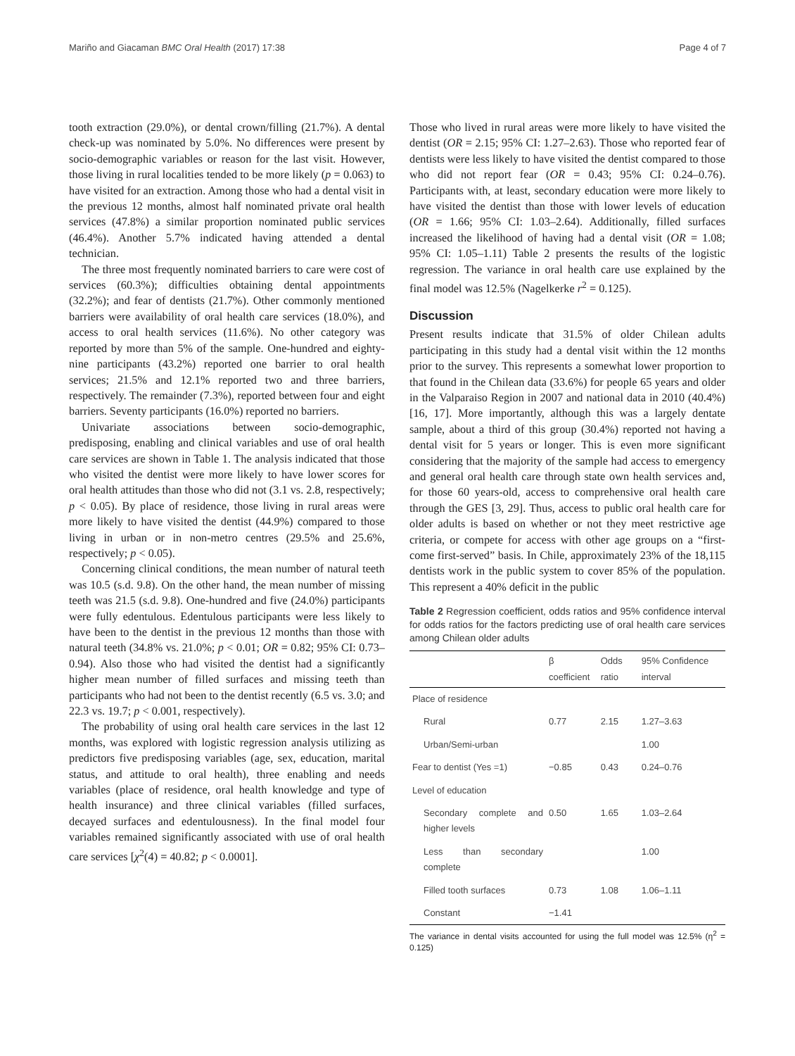Mariño and Giacaman BMC Oral Health (2017) 17:38 Page 4 of 7
tooth extraction (29.0%), or dental crown/filling (21.7%). A dental check-up was nominated by 5.0%. No differences were present by socio-demographic variables or reason for the last visit. However, those living in rural localities tended to be more likely (p = 0.063) to have visited for an extraction. Among those who had a dental visit in the previous 12 months, almost half nominated private oral health services (47.8%) a similar proportion nominated public services (46.4%). Another 5.7% indicated having attended a dental technician.
The three most frequently nominated barriers to care were cost of services (60.3%); difficulties obtaining dental appointments (32.2%); and fear of dentists (21.7%). Other commonly mentioned barriers were availability of oral health care services (18.0%), and access to oral health services (11.6%). No other category was reported by more than 5% of the sample. One-hundred and eighty-nine participants (43.2%) reported one barrier to oral health services; 21.5% and 12.1% reported two and three barriers, respectively. The remainder (7.3%), reported between four and eight barriers. Seventy participants (16.0%) reported no barriers.
Univariate associations between socio-demographic, predisposing, enabling and clinical variables and use of oral health care services are shown in Table 1. The analysis indicated that those who visited the dentist were more likely to have lower scores for oral health attitudes than those who did not (3.1 vs. 2.8, respectively; p < 0.05). By place of residence, those living in rural areas were more likely to have visited the dentist (44.9%) compared to those living in urban or in non-metro centres (29.5% and 25.6%, respectively; p < 0.05).
Concerning clinical conditions, the mean number of natural teeth was 10.5 (s.d. 9.8). On the other hand, the mean number of missing teeth was 21.5 (s.d. 9.8). One-hundred and five (24.0%) participants were fully edentulous. Edentulous participants were less likely to have been to the dentist in the previous 12 months than those with natural teeth (34.8% vs. 21.0%; p < 0.01; OR = 0.82; 95% CI: 0.73–0.94). Also those who had visited the dentist had a significantly higher mean number of filled surfaces and missing teeth than participants who had not been to the dentist recently (6.5 vs. 3.0; and 22.3 vs. 19.7; p < 0.001, respectively).
The probability of using oral health care services in the last 12 months, was explored with logistic regression analysis utilizing as predictors five predisposing variables (age, sex, education, marital status, and attitude to oral health), three enabling and needs variables (place of residence, oral health knowledge and type of health insurance) and three clinical variables (filled surfaces, decayed surfaces and edentulousness). In the final model four variables remained significantly associated with use of oral health care services [χ<sup>2</sup>(4) = 40.82; p < 0.0001].
Those who lived in rural areas were more likely to have visited the dentist (OR = 2.15; 95% CI: 1.27–2.63). Those who reported fear of dentists were less likely to have visited the dentist compared to those who did not report fear (OR = 0.43; 95% CI: 0.24–0.76). Participants with, at least, secondary education were more likely to have visited the dentist than those with lower levels of education (OR = 1.66; 95% CI: 1.03–2.64). Additionally, filled surfaces increased the likelihood of having had a dental visit (OR = 1.08; 95% CI: 1.05–1.11) Table 2 presents the results of the logistic regression. The variance in oral health care use explained by the final model was 12.5% (Nagelkerke r<sup>2</sup> = 0.125).
Discussion
Present results indicate that 31.5% of older Chilean adults participating in this study had a dental visit within the 12 months prior to the survey. This represents a somewhat lower proportion to that found in the Chilean data (33.6%) for people 65 years and older in the Valparaiso Region in 2007 and national data in 2010 (40.4%) [16, 17]. More importantly, although this was a largely dentate sample, about a third of this group (30.4%) reported not having a dental visit for 5 years or longer. This is even more significant considering that the majority of the sample had access to emergency and general oral health care through state own health services and, for those 60 years-old, access to comprehensive oral health care through the GES [3, 29]. Thus, access to public oral health care for older adults is based on whether or not they meet restrictive age criteria, or compete for access with other age groups on a “first-come first-served” basis. In Chile, approximately 23% of the 18,115 dentists work in the public system to cover 85% of the population. This represent a 40% deficit in the public
Table 2 Regression coefficient, odds ratios and 95% confidence interval for odds ratios for the factors predicting use of oral health care services among Chilean older adults
| | β coefficient | Odds ratio | 95% Confidence interval |
| --- | --- | --- | --- |
| Place of residence | | | |
| Rural | 0.77 | 2.15 | 1.27–3.63 |
| Urban/Semi-urban | | | 1.00 |
| Fear to dentist (Yes =1) | −0.85 | 0.43 | 0.24–0.76 |
| Level of education | | | |
| Secondary complete and higher levels | 0.50 | 1.65 | 1.03–2.64 |
| Less than secondary complete | | | 1.00 |
| Filled tooth surfaces | 0.73 | 1.08 | 1.06–1.11 |
| Constant | −1.41 | | |
The variance in dental visits accounted for using the full model was 12.5% (η<sup>2</sup> = 0.125)